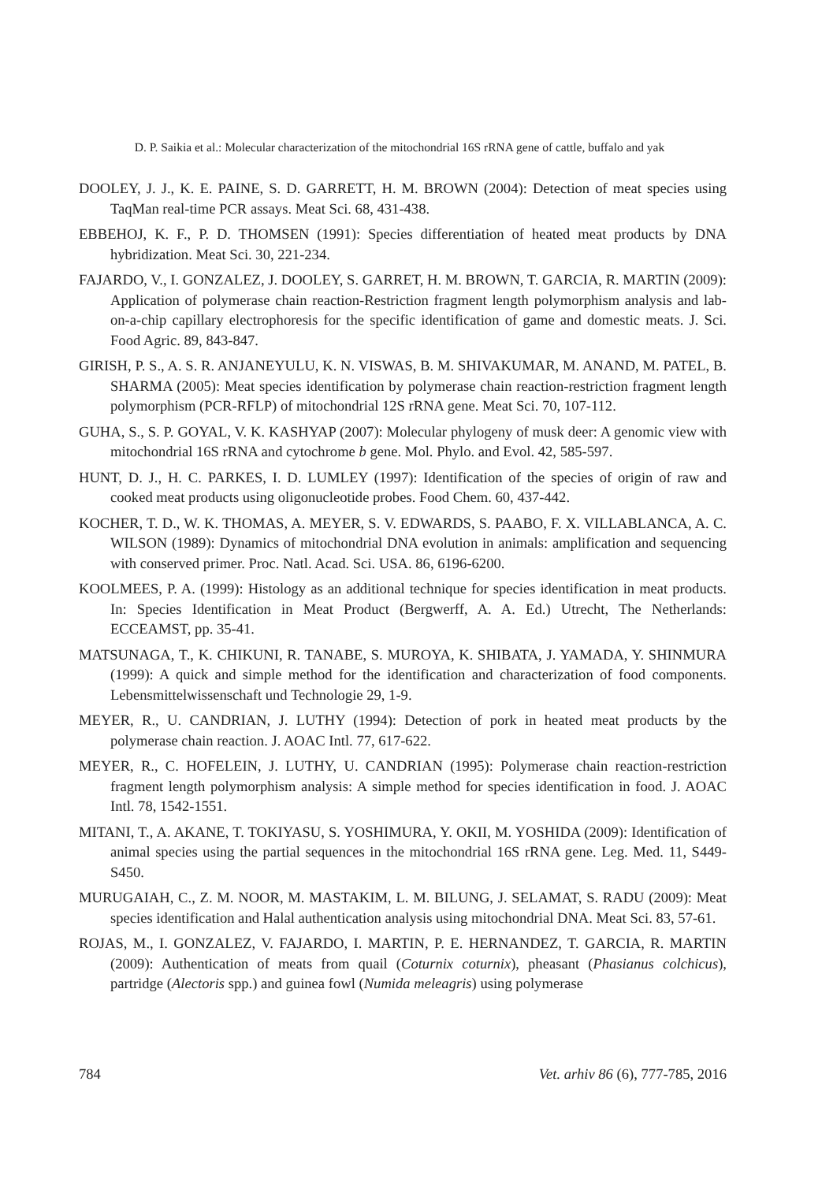D. P. Saikia et al.: Molecular characterization of the mitochondrial 16S rRNA gene of cattle, buffalo and yak
DOOLEY, J. J., K. E. PAINE, S. D. GARRETT, H. M. BROWN (2004): Detection of meat species using TaqMan real-time PCR assays. Meat Sci. 68, 431-438.
EBBEHOJ, K. F., P. D. THOMSEN (1991): Species differentiation of heated meat products by DNA hybridization. Meat Sci. 30, 221-234.
FAJARDO, V., I. GONZALEZ, J. DOOLEY, S. GARRET, H. M. BROWN, T. GARCIA, R. MARTIN (2009): Application of polymerase chain reaction-Restriction fragment length polymorphism analysis and lab-on-a-chip capillary electrophoresis for the specific identification of game and domestic meats. J. Sci. Food Agric. 89, 843-847.
GIRISH, P. S., A. S. R. ANJANEYULU, K. N. VISWAS, B. M. SHIVAKUMAR, M. ANAND, M. PATEL, B. SHARMA (2005): Meat species identification by polymerase chain reaction-restriction fragment length polymorphism (PCR-RFLP) of mitochondrial 12S rRNA gene. Meat Sci. 70, 107-112.
GUHA, S., S. P. GOYAL, V. K. KASHYAP (2007): Molecular phylogeny of musk deer: A genomic view with mitochondrial 16S rRNA and cytochrome b gene. Mol. Phylo. and Evol. 42, 585-597.
HUNT, D. J., H. C. PARKES, I. D. LUMLEY (1997): Identification of the species of origin of raw and cooked meat products using oligonucleotide probes. Food Chem. 60, 437-442.
KOCHER, T. D., W. K. THOMAS, A. MEYER, S. V. EDWARDS, S. PAABO, F. X. VILLABLANCA, A. C. WILSON (1989): Dynamics of mitochondrial DNA evolution in animals: amplification and sequencing with conserved primer. Proc. Natl. Acad. Sci. USA. 86, 6196-6200.
KOOLMEES, P. A. (1999): Histology as an additional technique for species identification in meat products. In: Species Identification in Meat Product (Bergwerff, A. A. Ed.) Utrecht, The Netherlands: ECCEAMST, pp. 35-41.
MATSUNAGA, T., K. CHIKUNI, R. TANABE, S. MUROYA, K. SHIBATA, J. YAMADA, Y. SHINMURA (1999): A quick and simple method for the identification and characterization of food components. Lebensmittelwissenschaft und Technologie 29, 1-9.
MEYER, R., U. CANDRIAN, J. LUTHY (1994): Detection of pork in heated meat products by the polymerase chain reaction. J. AOAC Intl. 77, 617-622.
MEYER, R., C. HOFELEIN, J. LUTHY, U. CANDRIAN (1995): Polymerase chain reaction-restriction fragment length polymorphism analysis: A simple method for species identification in food. J. AOAC Intl. 78, 1542-1551.
MITANI, T., A. AKANE, T. TOKIYASU, S. YOSHIMURA, Y. OKII, M. YOSHIDA (2009): Identification of animal species using the partial sequences in the mitochondrial 16S rRNA gene. Leg. Med. 11, S449-S450.
MURUGAIAH, C., Z. M. NOOR, M. MASTAKIM, L. M. BILUNG, J. SELAMAT, S. RADU (2009): Meat species identification and Halal authentication analysis using mitochondrial DNA. Meat Sci. 83, 57-61.
ROJAS, M., I. GONZALEZ, V. FAJARDO, I. MARTIN, P. E. HERNANDEZ, T. GARCIA, R. MARTIN (2009): Authentication of meats from quail (Coturnix coturnix), pheasant (Phasianus colchicus), partridge (Alectoris spp.) and guinea fowl (Numida meleagris) using polymerase
784 Vet. arhiv 86 (6), 777-785, 2016